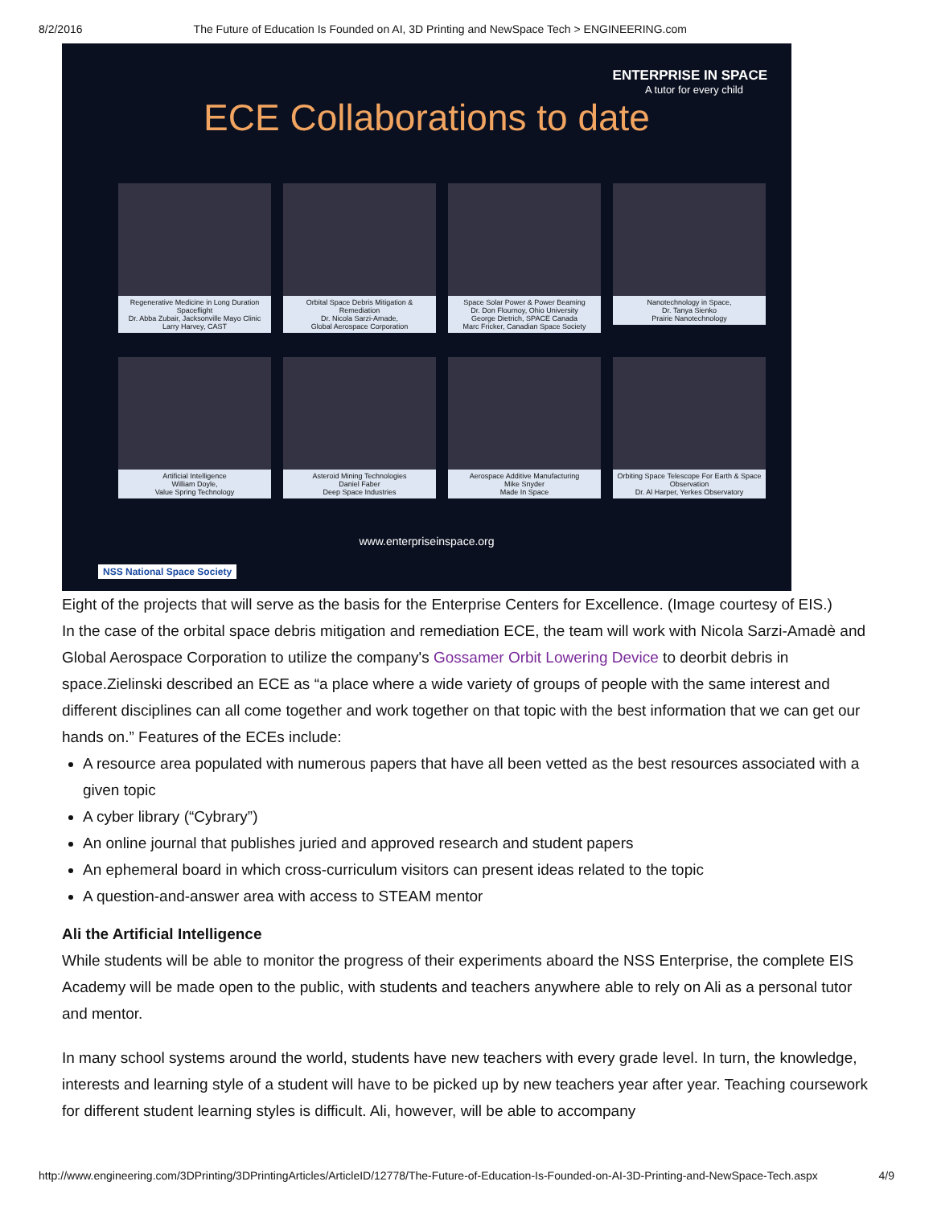8/2/2016 The Future of Education Is Founded on AI, 3D Printing and NewSpace Tech > ENGINEERING.com
ENTERPRISE IN SPACE
A tutor for every child
ECE Collaborations to date
Regenerative Medicine in Long Duration Spaceflight
Dr. Abba Zubair, Jacksonville Mayo Clinic
Larry Harvey, CAST
Orbital Space Debris Mitigation & Remediation
Dr. Nicola Sarzi-Amade,
Global Aerospace Corporation
Space Solar Power & Power Beaming
Dr. Don Flournoy, Ohio University
George Dietrich, SPACE Canada
Marc Fricker, Canadian Space Society
Nanotechnology in Space,
Dr. Tanya Sienko
Prairie Nanotechnology
Artificial Intelligence
William Doyle,
Value Spring Technology
Asteroid Mining Technologies
Daniel Faber
Deep Space Industries
Aerospace Additive Manufacturing
Mike Snyder
Made In Space
Orbiting Space Telescope For Earth & Space Observation
Dr. Al Harper, Yerkes Observatory
www.enterpriseinspace.org
NSS National Space Society
Eight of the projects that will serve as the basis for the Enterprise Centers for Excellence. (Image courtesy of EIS.)
In the case of the orbital space debris mitigation and remediation ECE, the team will work with Nicola Sarzi-Amadè and Global Aerospace Corporation to utilize the company's Gossamer Orbit Lowering Device to deorbit debris in space.Zielinski described an ECE as “a place where a wide variety of groups of people with the same interest and different disciplines can all come together and work together on that topic with the best information that we can get our hands on.” Features of the ECEs include:
A resource area populated with numerous papers that have all been vetted as the best resources associated with a given topic
A cyber library (“Cybrary”)
An online journal that publishes juried and approved research and student papers
An ephemeral board in which cross-curriculum visitors can present ideas related to the topic
A question-and-answer area with access to STEAM mentor
Ali the Artificial Intelligence
While students will be able to monitor the progress of their experiments aboard the NSS Enterprise, the complete EIS Academy will be made open to the public, with students and teachers anywhere able to rely on Ali as a personal tutor and mentor.
In many school systems around the world, students have new teachers with every grade level. In turn, the knowledge, interests and learning style of a student will have to be picked up by new teachers year after year. Teaching coursework for different student learning styles is difficult. Ali, however, will be able to accompany
http://www.engineering.com/3DPrinting/3DPrintingArticles/ArticleID/12778/The-Future-of-Education-Is-Founded-on-AI-3D-Printing-and-NewSpace-Tech.aspx 4/9